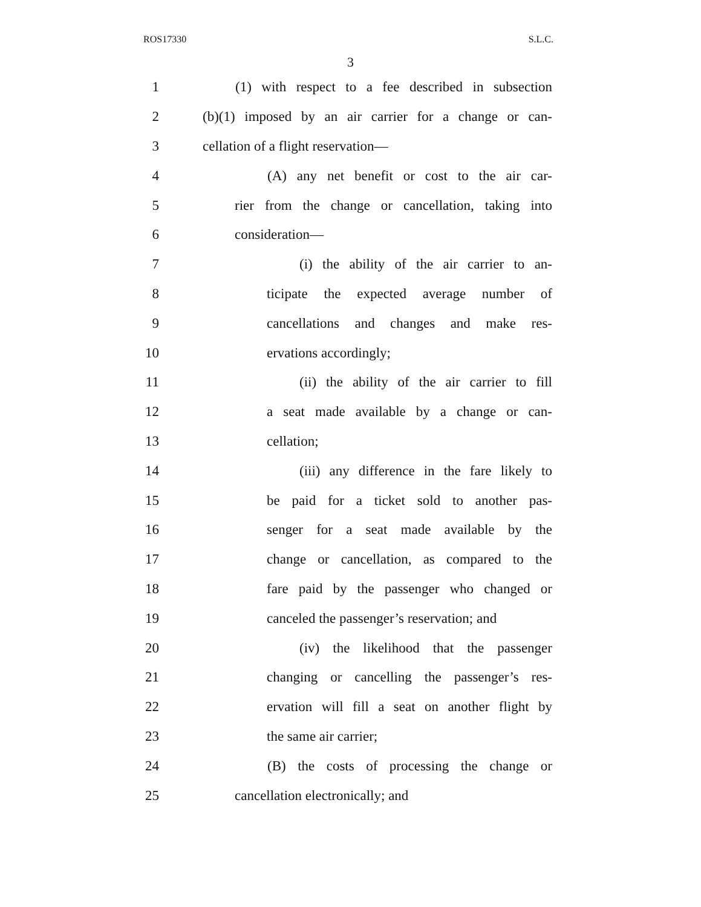ROS17330 S.L.C.
3
1 (1) with respect to a fee described in subsection
2 (b)(1) imposed by an air carrier for a change or can-
3 cellation of a flight reservation—
4 (A) any net benefit or cost to the air car-
5 rier from the change or cancellation, taking into
6 consideration—
7 (i) the ability of the air carrier to an-
8 ticipate the expected average number of
9 cancellations and changes and make res-
10 ervations accordingly;
11 (ii) the ability of the air carrier to fill
12 a seat made available by a change or can-
13 cellation;
14 (iii) any difference in the fare likely to
15 be paid for a ticket sold to another pas-
16 senger for a seat made available by the
17 change or cancellation, as compared to the
18 fare paid by the passenger who changed or
19 canceled the passenger’s reservation; and
20 (iv) the likelihood that the passenger
21 changing or cancelling the passenger’s res-
22 ervation will fill a seat on another flight by
23 the same air carrier;
24 (B) the costs of processing the change or
25 cancellation electronically; and